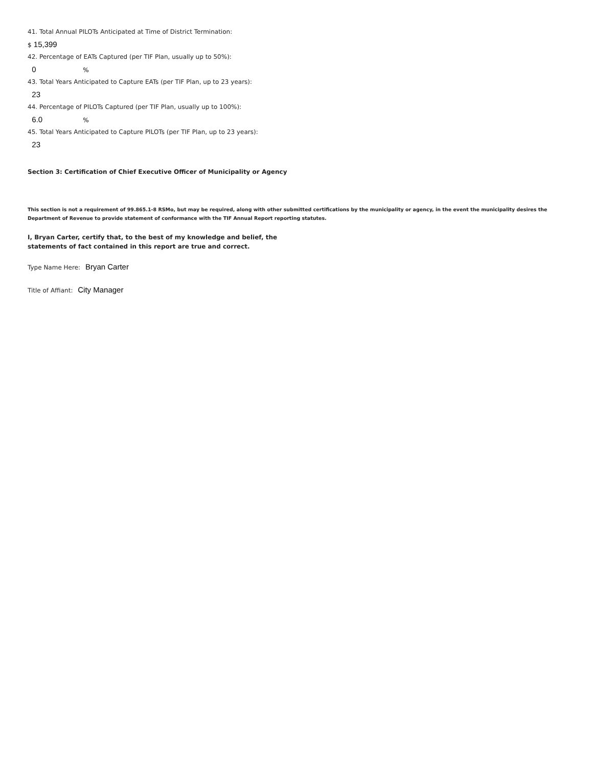41. Total Annual PILOTs Anticipated at Time of District Termination:
$ 15,399
42. Percentage of EATs Captured (per TIF Plan, usually up to 50%):
0%
43. Total Years Anticipated to Capture EATs (per TIF Plan, up to 23 years):
23
44. Percentage of PILOTs Captured (per TIF Plan, usually up to 100%):
6.0%
45. Total Years Anticipated to Capture PILOTs (per TIF Plan, up to 23 years):
23
Section 3: Certification of Chief Executive Officer of Municipality or Agency
This section is not a requirement of 99.865.1-8 RSMo, but may be required, along with other submitted certifications by the municipality or agency, in the event the municipality desires the Department of Revenue to provide statement of conformance with the TIF Annual Report reporting statutes.
I, Bryan Carter, certify that, to the best of my knowledge and belief, the
statements of fact contained in this report are true and correct.
Type Name Here: Bryan Carter
Title of Affiant: City Manager